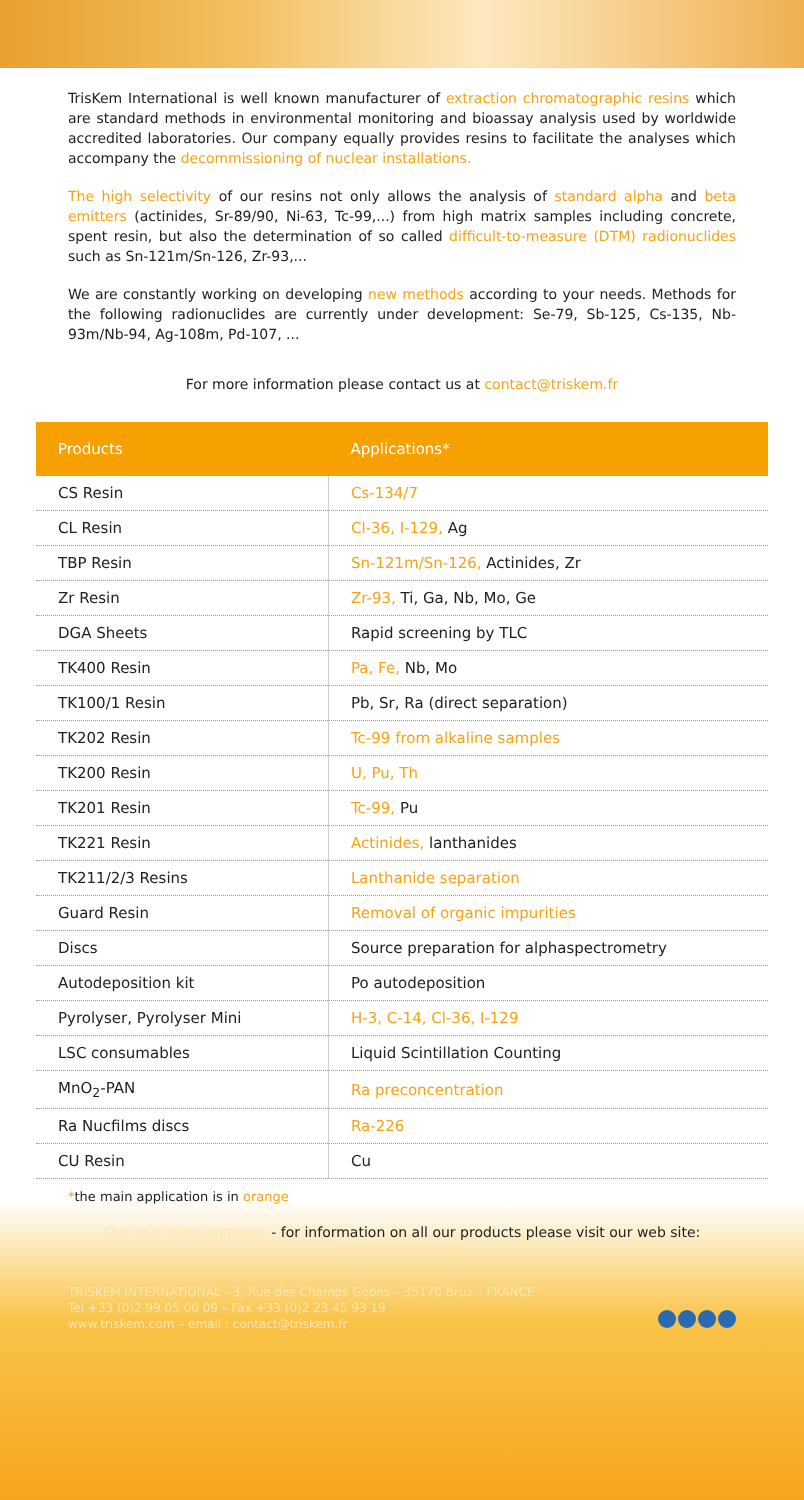TrisKem International is well known manufacturer of extraction chromatographic resins which are standard methods in environmental monitoring and bioassay analysis used by worldwide accredited laboratories. Our company equally provides resins to facilitate the analyses which accompany the decommissioning of nuclear installations.
The high selectivity of our resins not only allows the analysis of standard alpha and beta emitters (actinides, Sr-89/90, Ni-63, Tc-99,...) from high matrix samples including concrete, spent resin, but also the determination of so called difficult-to-measure (DTM) radionuclides such as Sn-121m/Sn-126, Zr-93,...
We are constantly working on developing new methods according to your needs. Methods for the following radionuclides are currently under development: Se-79, Sb-125, Cs-135, Nb-93m/Nb-94, Ag-108m, Pd-107, ...
For more information please contact us at contact@triskem.fr
| Products | Applications* |
| --- | --- |
| CS Resin | Cs-134/7 |
| CL Resin | Cl-36, I-129, Ag |
| TBP Resin | Sn-121m/Sn-126, Actinides, Zr |
| Zr Resin | Zr-93, Ti, Ga, Nb, Mo, Ge |
| DGA Sheets | Rapid screening by TLC |
| TK400 Resin | Pa, Fe, Nb, Mo |
| TK100/1 Resin | Pb, Sr, Ra (direct separation) |
| TK202 Resin | Tc-99 from alkaline samples |
| TK200 Resin | U, Pu, Th |
| TK201 Resin | Tc-99, Pu |
| TK221 Resin | Actinides, lanthanides |
| TK211/2/3 Resins | Lanthanide separation |
| Guard Resin | Removal of organic impurities |
| Discs | Source preparation for alphaspectrometry |
| Autodeposition kit | Po autodeposition |
| Pyrolyser, Pyrolyser Mini | H-3, C-14, Cl-36, I-129 |
| LSC consumables | Liquid Scintillation Counting |
| MnO<sub>2</sub>-PAN | Ra preconcentration |
| Ra Nucfilms discs | Ra-226 |
| CU Resin | Cu |
*the main application is in orange
Our new developments - for information on all our products please visit our web site:
www.triskem.com
TRISKEM INTERNATIONAL - 3, Rue des Champs Géons – 35170 Bruz – FRANCE
Tel +33 (0)2 99 05 00 09 – Fax +33 (0)2 23 45 93 19
www.triskem.com – email : contact@triskem.fr